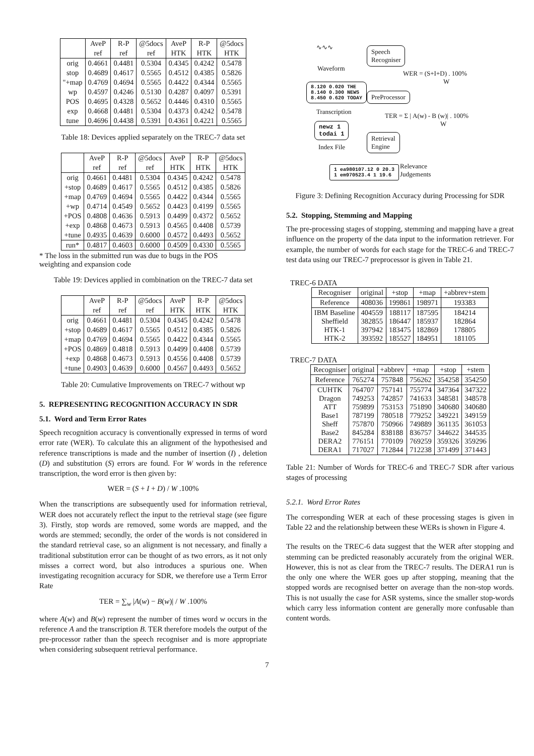| | AveP | R-P | @5docs | AveP | R-P | @5docs |
| | ref | ref | ref | HTK | HTK | HTK |
| orig | 0.4661 | 0.4481 | 0.5304 | 0.4345 | 0.4242 | 0.5478 |
| stop | 0.4689 | 0.4617 | 0.5565 | 0.4512 | 0.4385 | 0.5826 |
| "+map | 0.4769 | 0.4694 | 0.5565 | 0.4422 | 0.4344 | 0.5565 |
| wp | 0.4597 | 0.4246 | 0.5130 | 0.4287 | 0.4097 | 0.5391 |
| POS | 0.4695 | 0.4328 | 0.5652 | 0.4446 | 0.4310 | 0.5565 |
| exp | 0.4668 | 0.4481 | 0.5304 | 0.4373 | 0.4242 | 0.5478 |
| tune | 0.4696 | 0.4438 | 0.5391 | 0.4361 | 0.4221 | 0.5565 |
Table 18: Devices applied separately on the TREC-7 data set
| | AveP | R-P | @5docs | AveP | R-P | @5docs |
| | ref | ref | ref | HTK | HTK | HTK |
| orig | 0.4661 | 0.4481 | 0.5304 | 0.4345 | 0.4242 | 0.5478 |
| +stop | 0.4689 | 0.4617 | 0.5565 | 0.4512 | 0.4385 | 0.5826 |
| +map | 0.4769 | 0.4694 | 0.5565 | 0.4422 | 0.4344 | 0.5565 |
| +wp | 0.4714 | 0.4549 | 0.5652 | 0.4423 | 0.4199 | 0.5565 |
| +POS | 0.4808 | 0.4636 | 0.5913 | 0.4499 | 0.4372 | 0.5652 |
| +exp | 0.4868 | 0.4673 | 0.5913 | 0.4565 | 0.4408 | 0.5739 |
| +tune | 0.4935 | 0.4639 | 0.6000 | 0.4572 | 0.4493 | 0.5652 |
| run* | 0.4817 | 0.4603 | 0.6000 | 0.4509 | 0.4330 | 0.5565 |
* The loss in the submitted run was due to bugs in the POS
weighting and expansion code
Table 19: Devices applied in combination on the TREC-7 data set
| | AveP | R-P | @5docs | AveP | R-P | @5docs |
| | ref | ref | ref | HTK | HTK | HTK |
| orig | 0.4661 | 0.4481 | 0.5304 | 0.4345 | 0.4242 | 0.5478 |
| +stop | 0.4689 | 0.4617 | 0.5565 | 0.4512 | 0.4385 | 0.5826 |
| +map | 0.4769 | 0.4694 | 0.5565 | 0.4422 | 0.4344 | 0.5565 |
| +POS | 0.4869 | 0.4818 | 0.5913 | 0.4499 | 0.4408 | 0.5739 |
| +exp | 0.4868 | 0.4673 | 0.5913 | 0.4556 | 0.4408 | 0.5739 |
| +tune | 0.4903 | 0.4639 | 0.6000 | 0.4567 | 0.4493 | 0.5652 |
Table 20: Cumulative Improvements on TREC-7 without wp
5. REPRESENTING RECOGNITION ACCURACY IN SDR
5.1. Word and Term Error Rates
Speech recognition accuracy is conventionally expressed in terms of word error rate (WER). To calculate this an alignment of the hypothesised and reference transcriptions is made and the number of insertion (I) , deletion (D) and substitution (S) errors are found. For W words in the reference transcription, the word error is then given by:
WER = (S + I + D) / W .100%
When the transcriptions are subsequently used for information retrieval, WER does not accurately reflect the input to the retrieval stage (see figure 3). Firstly, stop words are removed, some words are mapped, and the words are stemmed; secondly, the order of the words is not considered in the standard retrieval case, so an alignment is not necessary, and finally a traditional substitution error can be thought of as two errors, as it not only misses a correct word, but also introduces a spurious one. When investigating recognition accuracy for SDR, we therefore use a Term Error Rate
TER = ∑<sub>w</sub> |A(w) − B(w)| / W .100%
where A(w) and B(w) represent the number of times word w occurs in the reference A and the transcription B. TER therefore models the output of the pre-processor rather than the speech recogniser and is more appropriate when considering subsequent retrieval performance.
∿∿∿
Waveform
Speech
Recogniser
WER = (S+I+D) . 100%
W
8.120 0.020 THE
8.140 0.300 NEWS
8.450 0.620 TODAY
PreProcessor
Transcription
TER = Σ | A(w) - B (w)| . 100%
W
newz 1
todai 1
Index File
Retrieval
Engine
1 ea980107.12 0 20.3
1 em970523.4 1 19.6
Relevance
Judgements
Figure 3: Defining Recognition Accuracy during Processing for SDR
5.2. Stopping, Stemming and Mapping
The pre-processing stages of stopping, stemming and mapping have a great influence on the property of the data input to the information retriever. For example, the number of words for each stage for the TREC-6 and TREC-7 test data using our TREC-7 preprocessor is given in Table 21.
TREC-6 DATA
| Recogniser | original | +stop | +map | +abbrev+stem |
| Reference | 408036 | 199861 | 198971 | 193383 |
| IBM Baseline Sheffield HTK-1 HTK-2 | 404559 382855 397942 393592 | 188117 186447 183475 185527 | 187595 185937 182869 184951 | 184214 182864 178805 181105 |
TREC-7 DATA
| Recogniser | original | +abbrev | +map | +stop | +stem |
| Reference | 765274 | 757848 | 756262 | 354258 | 354250 |
| CUHTK Dragon ATT Base1 Sheff Base2 DERA2 DERA1 | 764707 749253 759899 787199 757870 845284 776151 717027 | 757141 742857 753153 780518 750966 838188 770109 712844 | 755774 741633 751890 779252 749889 836757 769259 712238 | 347364 348581 340680 349221 361135 344622 359326 371499 | 347322 348578 340680 349159 361053 344535 359296 371443 |
Table 21: Number of Words for TREC-6 and TREC-7 SDR after various stages of processing
5.2.1. Word Error Rates
The corresponding WER at each of these processing stages is given in Table 22 and the relationship between these WERs is shown in Figure 4.
The results on the TREC-6 data suggest that the WER after stopping and stemming can be predicted reasonably accurately from the original WER. However, this is not as clear from the TREC-7 results. The DERA1 run is the only one where the WER goes up after stopping, meaning that the stopped words are recognised better on average than the non-stop words. This is not usually the case for ASR systems, since the smaller stop-words which carry less information content are generally more confusable than content words.
7